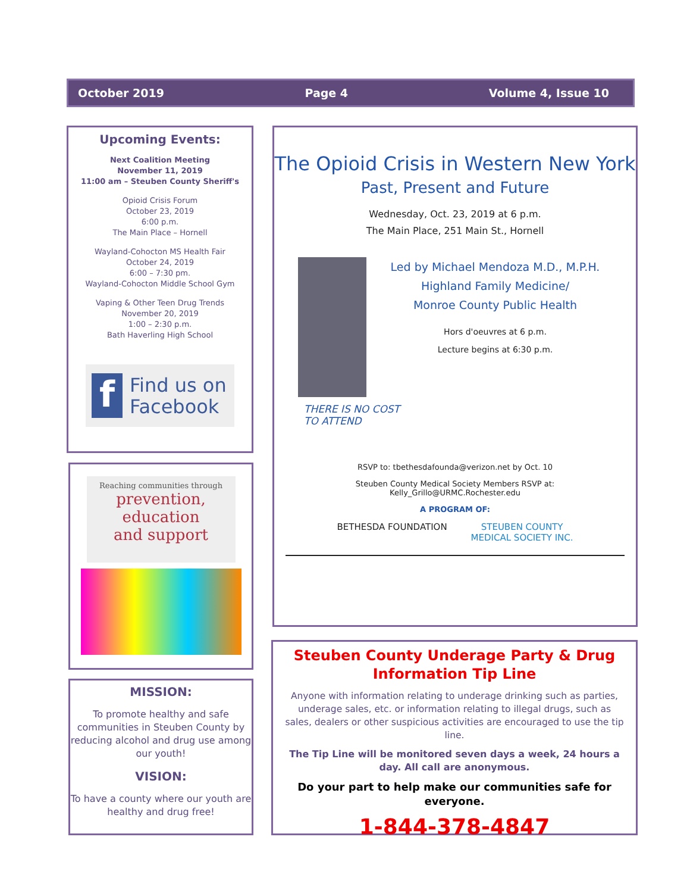October 2019 Page 4 Volume 4, Issue 10
Upcoming Events:
Next Coalition Meeting
November 11, 2019
11:00 am – Steuben County Sheriff's
Opioid Crisis Forum
October 23, 2019
6:00 p.m.
The Main Place – Hornell
Wayland-Cohocton MS Health Fair
October 24, 2019
6:00 – 7:30 pm.
Wayland-Cohocton Middle School Gym
Vaping & Other Teen Drug Trends
November 20, 2019
1:00 – 2:30 p.m.
Bath Haverling High School
f
Find us on
Facebook
Reaching communities through
prevention,
education
and support
MISSION:
To promote healthy and safe communities in Steuben County by reducing alcohol and drug use among our youth!
VISION:
To have a county where our youth are healthy and drug free!
The Opioid Crisis in Western New York
Past, Present and Future
Wednesday, Oct. 23, 2019 at 6 p.m.
The Main Place, 251 Main St., Hornell
Led by Michael Mendoza M.D., M.P.H.
Highland Family Medicine/
Monroe County Public Health
Hors d'oeuvres at 6 p.m.
Lecture begins at 6:30 p.m.
THERE IS NO COST
TO ATTEND
RSVP to: tbethesdafounda@verizon.net by Oct. 10
Steuben County Medical Society Members RSVP at:
Kelly_Grillo@URMC.Rochester.edu
A PROGRAM OF:
BETHESDA FOUNDATION STEUBEN COUNTY
MEDICAL SOCIETY INC.
Steuben County Underage Party & Drug Information Tip Line
Anyone with information relating to underage drinking such as parties, underage sales, etc. or information relating to illegal drugs, such as sales, dealers or other suspicious activities are encouraged to use the tip line.
The Tip Line will be monitored seven days a week, 24 hours a day. All call are anonymous.
Do your part to help make our communities safe for everyone.
1-844-378-4847